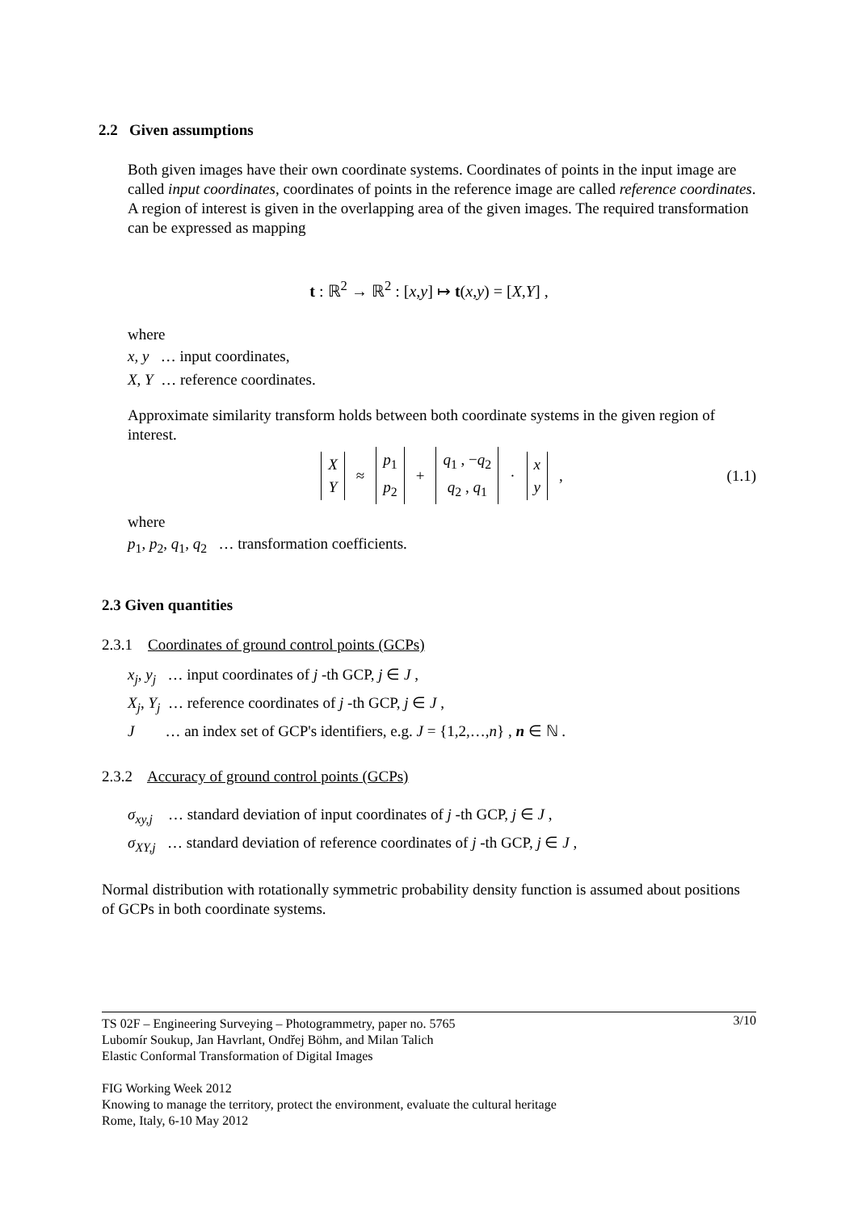2.2 Given assumptions
Both given images have their own coordinate systems. Coordinates of points in the input image are called input coordinates, coordinates of points in the reference image are called reference coordinates. A region of interest is given in the overlapping area of the given images. The required transformation can be expressed as mapping
t : ℝ<sup>2</sup> → ℝ<sup>2</sup> : [x,y] ↦ t(x,y) = [X,Y] ,
where
x, y … input coordinates,
X, Y … reference coordinates.
Approximate similarity transform holds between both coordinate systems in the given region of interest.
X
Y
≈
p<sub>1</sub>
p<sub>2</sub>
+
q<sub>1</sub> , −q<sub>2</sub>
q<sub>2</sub> , q<sub>1</sub>
·
x
y
, (1.1)
where
p<sub>1</sub>, p<sub>2</sub>, q<sub>1</sub>, q<sub>2</sub> … transformation coefficients.
2.3 Given quantities
2.3.1 Coordinates of ground control points (GCPs)
x<sub>j</sub>, y<sub>j</sub> … input coordinates of j -th GCP, j ∈ J ,
X<sub>j</sub>, Y<sub>j</sub> … reference coordinates of j -th GCP, j ∈ J ,
J … an index set of GCP's identifiers, e.g. J = {1,2,…,n} , n ∈ ℕ .
2.3.2 Accuracy of ground control points (GCPs)
σ<sub>xy,j</sub> … standard deviation of input coordinates of j -th GCP, j ∈ J ,
σ<sub>XY,j</sub> … standard deviation of reference coordinates of j -th GCP, j ∈ J ,
Normal distribution with rotationally symmetric probability density function is assumed about positions of GCPs in both coordinate systems.
3/10 TS 02F – Engineering Surveying – Photogrammetry, paper no. 5765
Lubomír Soukup, Jan Havrlant, Ondřej Böhm, and Milan Talich
Elastic Conformal Transformation of Digital Images
FIG Working Week 2012
Knowing to manage the territory, protect the environment, evaluate the cultural heritage
Rome, Italy, 6-10 May 2012